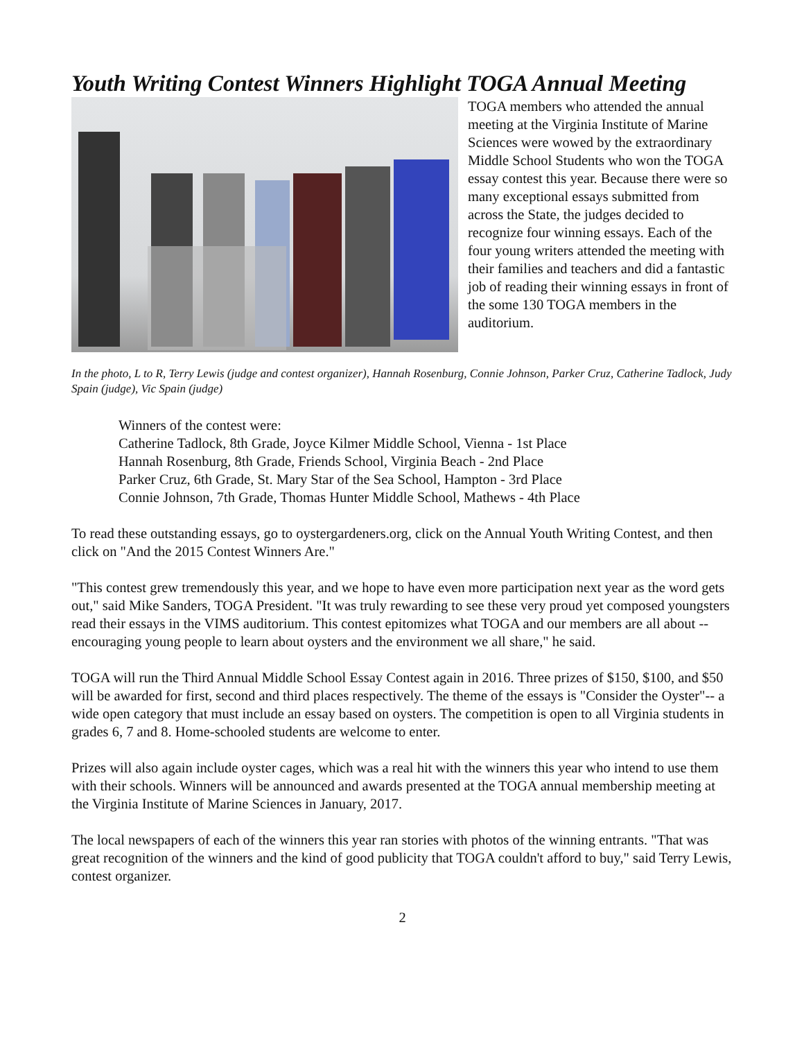Youth Writing Contest Winners Highlight TOGA Annual Meeting
TOGA members who attended the annual meeting at the Virginia Institute of Marine Sciences were wowed by the extraordinary Middle School Students who won the TOGA essay contest this year. Because there were so many exceptional essays submitted from across the State, the judges decided to recognize four winning essays. Each of the four young writers attended the meeting with their families and teachers and did a fantastic job of reading their winning essays in front of the some 130 TOGA members in the auditorium.
In the photo, L to R, Terry Lewis (judge and contest organizer), Hannah Rosenburg, Connie Johnson, Parker Cruz, Catherine Tadlock, Judy Spain (judge), Vic Spain (judge)
Winners of the contest were:
Catherine Tadlock, 8th Grade, Joyce Kilmer Middle School, Vienna - 1st Place
Hannah Rosenburg, 8th Grade, Friends School, Virginia Beach - 2nd Place
Parker Cruz, 6th Grade, St. Mary Star of the Sea School, Hampton - 3rd Place
Connie Johnson, 7th Grade, Thomas Hunter Middle School, Mathews - 4th Place
To read these outstanding essays, go to oystergardeners.org, click on the Annual Youth Writing Contest, and then click on "And the 2015 Contest Winners Are."
"This contest grew tremendously this year, and we hope to have even more participation next year as the word gets out," said Mike Sanders, TOGA President. "It was truly rewarding to see these very proud yet composed youngsters read their essays in the VIMS auditorium. This contest epitomizes what TOGA and our members are all about -- encouraging young people to learn about oysters and the environment we all share," he said.
TOGA will run the Third Annual Middle School Essay Contest again in 2016. Three prizes of $150, $100, and $50 will be awarded for first, second and third places respectively. The theme of the essays is "Consider the Oyster"-- a wide open category that must include an essay based on oysters. The competition is open to all Virginia students in grades 6, 7 and 8. Home-schooled students are welcome to enter.
Prizes will also again include oyster cages, which was a real hit with the winners this year who intend to use them with their schools. Winners will be announced and awards presented at the TOGA annual membership meeting at the Virginia Institute of Marine Sciences in January, 2017.
The local newspapers of each of the winners this year ran stories with photos of the winning entrants. "That was great recognition of the winners and the kind of good publicity that TOGA couldn't afford to buy," said Terry Lewis, contest organizer.
2